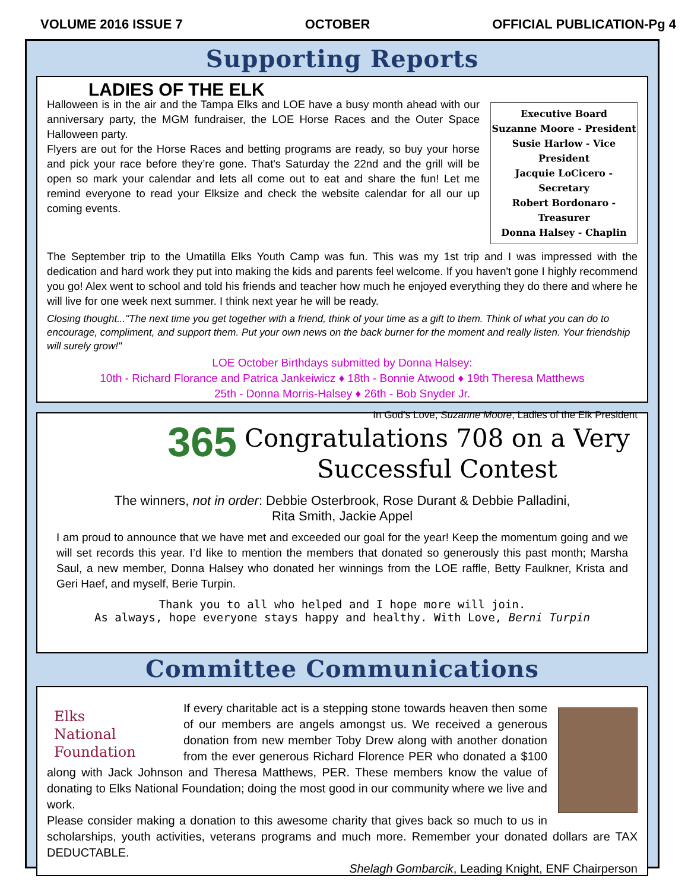VOLUME 2016 ISSUE 7 OCTOBER OFFICIAL PUBLICATION-Pg 4
Supporting Reports
Executive Board
Suzanne Moore - President
Susie Harlow - Vice President
Jacquie LoCicero - Secretary
Robert Bordonaro - Treasurer
Donna Halsey - Chaplin
LADIES OF THE ELK
Halloween is in the air and the Tampa Elks and LOE have a busy month ahead with our anniversary party, the MGM fundraiser, the LOE Horse Races and the Outer Space Halloween party.
Flyers are out for the Horse Races and betting programs are ready, so buy your horse and pick your race before they’re gone. That's Saturday the 22nd and the grill will be open so mark your calendar and lets all come out to eat and share the fun! Let me remind everyone to read your Elksize and check the website calendar for all our up coming events.
The September trip to the Umatilla Elks Youth Camp was fun. This was my 1st trip and I was impressed with the dedication and hard work they put into making the kids and parents feel welcome. If you haven't gone I highly recommend you go! Alex went to school and told his friends and teacher how much he enjoyed everything they do there and where he will live for one week next summer. I think next year he will be ready.
Closing thought..."The next time you get together with a friend, think of your time as a gift to them. Think of what you can do to encourage, compliment, and support them. Put your own news on the back burner for the moment and really listen. Your friendship will surely grow!"
LOE October Birthdays submitted by Donna Halsey:
10th - Richard Florance and Patrica Jankeiwicz ♦ 18th - Bonnie Atwood ♦ 19th Theresa Matthews
25th - Donna Morris-Halsey ♦ 26th - Bob Snyder Jr.
In God’s Love, Suzanne Moore, Ladies of the Elk President
365
Congratulations 708 on a Very Successful Contest
The winners, not in order: Debbie Osterbrook, Rose Durant & Debbie Palladini,
Rita Smith, Jackie Appel
I am proud to announce that we have met and exceeded our goal for the year! Keep the momentum going and we will set records this year. I’d like to mention the members that donated so generously this past month; Marsha Saul, a new member, Donna Halsey who donated her winnings from the LOE raffle, Betty Faulkner, Krista and Geri Haef, and myself, Berie Turpin.
Thank you to all who helped and I hope more will join.
As always, hope everyone stays happy and healthy. With Love, Berni Turpin
Committee Communications
Elks
National
Foundation
If every charitable act is a stepping stone towards heaven then some of our members are angels amongst us. We received a generous donation from new member Toby Drew along with another donation from the ever generous Richard Florence PER who donated a $100 along with Jack Johnson and Theresa Matthews, PER. These members know the value of donating to Elks National Foundation; doing the most good in our community where we live and work.
Please consider making a donation to this awesome charity that gives back so much to us in scholarships, youth activities, veterans programs and much more. Remember your donated dollars are TAX DEDUCTABLE.
Shelagh Gombarcik, Leading Knight, ENF Chairperson